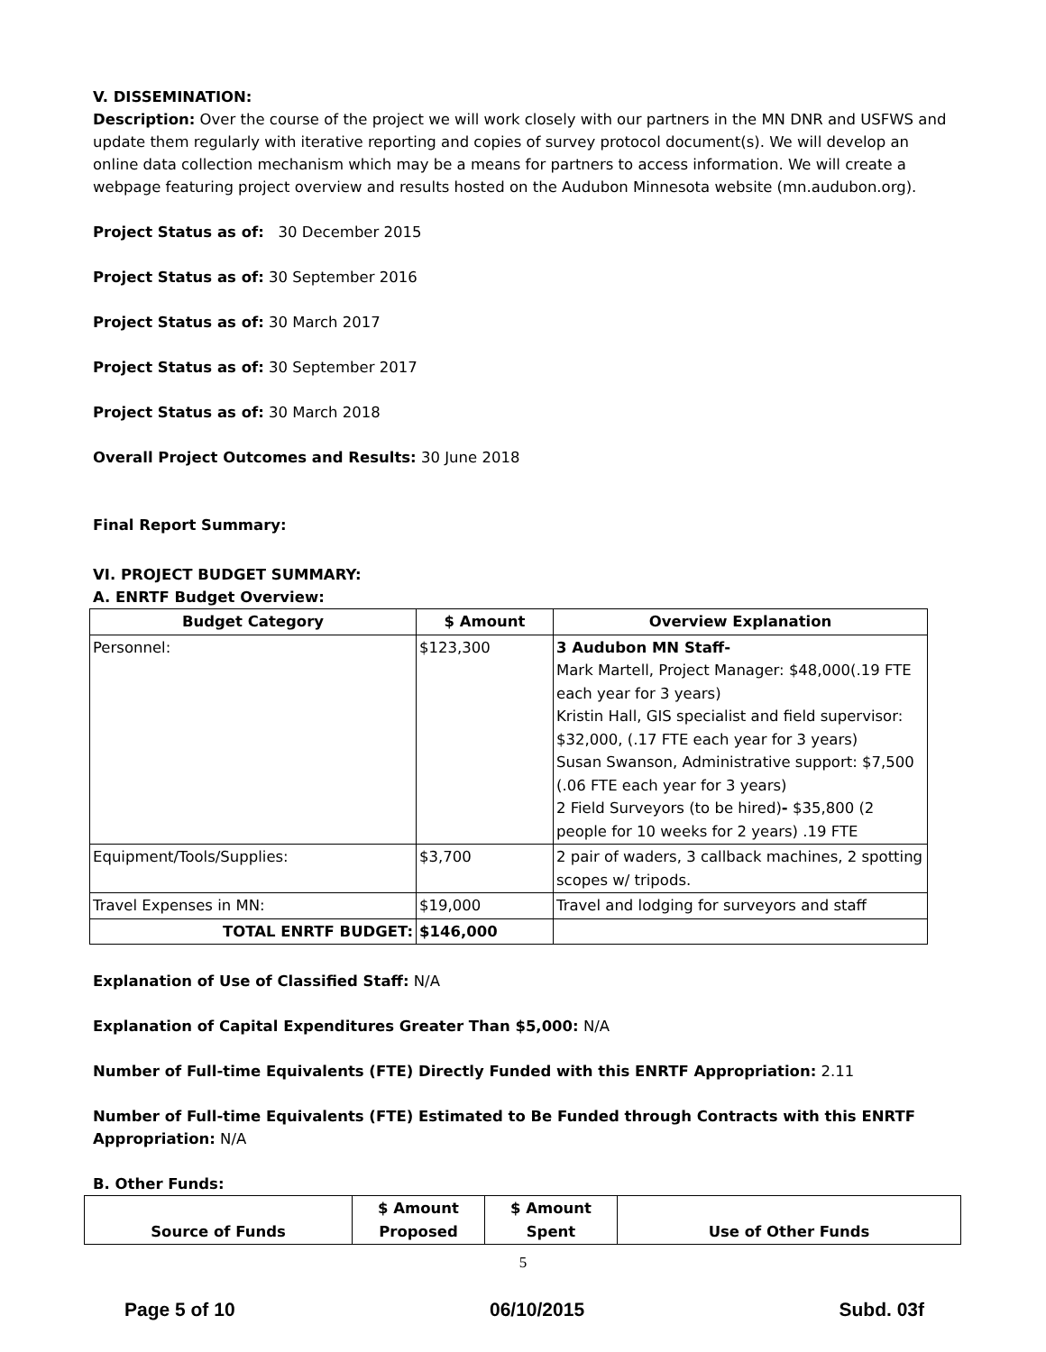V. DISSEMINATION:
Description: Over the course of the project we will work closely with our partners in the MN DNR and USFWS and update them regularly with iterative reporting and copies of survey protocol document(s). We will develop an online data collection mechanism which may be a means for partners to access information. We will create a webpage featuring project overview and results hosted on the Audubon Minnesota website (mn.audubon.org).
Project Status as of: 30 December 2015
Project Status as of: 30 September 2016
Project Status as of: 30 March 2017
Project Status as of: 30 September 2017
Project Status as of: 30 March 2018
Overall Project Outcomes and Results: 30 June 2018
Final Report Summary:
VI. PROJECT BUDGET SUMMARY:
A. ENRTF Budget Overview:
| Budget Category | $ Amount | Overview Explanation |
| --- | --- | --- |
| Personnel: | $123,300 | 3 Audubon MN Staff- Mark Martell, Project Manager: $48,000(.19 FTE each year for 3 years) Kristin Hall, GIS specialist and field supervisor: $32,000, (.17 FTE each year for 3 years) Susan Swanson, Administrative support: $7,500 (.06 FTE each year for 3 years) 2 Field Surveyors (to be hired) - $35,800 (2 people for 10 weeks for 2 years) .19 FTE |
| Equipment/Tools/Supplies: | $3,700 | 2 pair of waders, 3 callback machines, 2 spotting scopes w/ tripods. |
| Travel Expenses in MN: | $19,000 | Travel and lodging for surveyors and staff |
| TOTAL ENRTF BUDGET: | $146,000 | |
Explanation of Use of Classified Staff: N/A
Explanation of Capital Expenditures Greater Than $5,000: N/A
Number of Full-time Equivalents (FTE) Directly Funded with this ENRTF Appropriation: 2.11
Number of Full-time Equivalents (FTE) Estimated to Be Funded through Contracts with this ENRTF Appropriation: N/A
B. Other Funds:
| Source of Funds | $ Amount Proposed | $ Amount Spent | Use of Other Funds |
| --- | --- | --- | --- |
5
Page 5 of 10 06/10/2015 Subd. 03f